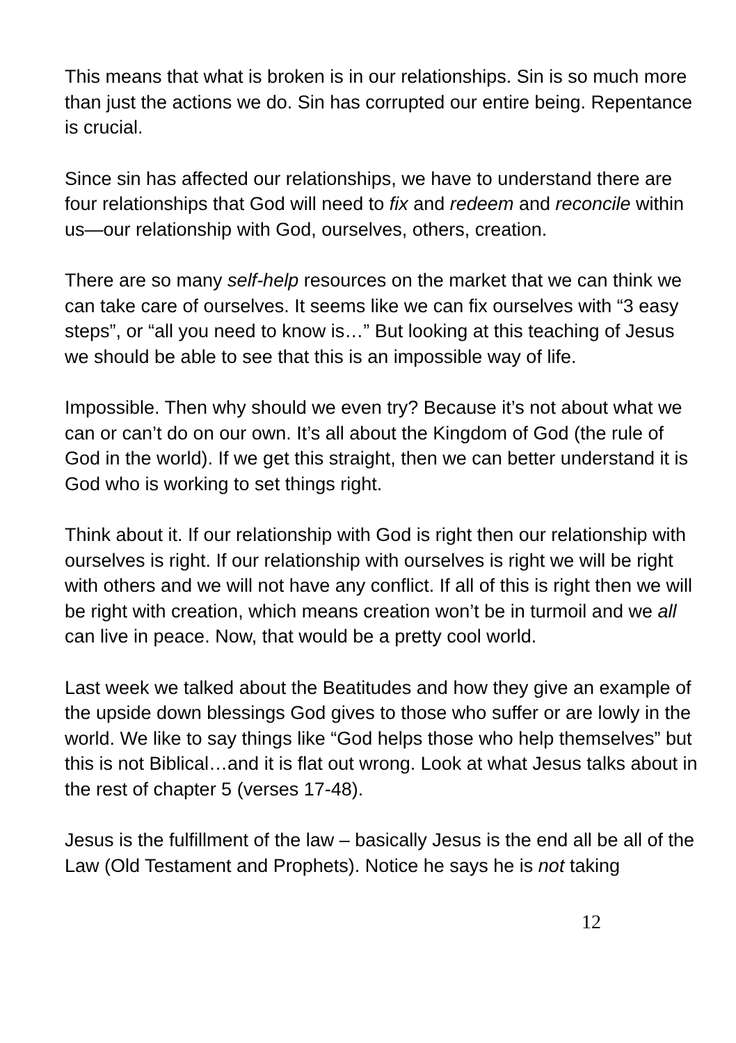This means that what is broken is in our relationships. Sin is so much more than just the actions we do. Sin has corrupted our entire being. Repentance is crucial.
Since sin has affected our relationships, we have to understand there are four relationships that God will need to fix and redeem and reconcile within us—our relationship with God, ourselves, others, creation.
There are so many self-help resources on the market that we can think we can take care of ourselves. It seems like we can fix ourselves with “3 easy steps”, or “all you need to know is…” But looking at this teaching of Jesus we should be able to see that this is an impossible way of life.
Impossible. Then why should we even try? Because it’s not about what we can or can’t do on our own. It’s all about the Kingdom of God (the rule of God in the world). If we get this straight, then we can better understand it is God who is working to set things right.
Think about it. If our relationship with God is right then our relationship with ourselves is right. If our relationship with ourselves is right we will be right with others and we will not have any conflict. If all of this is right then we will be right with creation, which means creation won’t be in turmoil and we all can live in peace. Now, that would be a pretty cool world.
Last week we talked about the Beatitudes and how they give an example of the upside down blessings God gives to those who suffer or are lowly in the world. We like to say things like “God helps those who help themselves” but this is not Biblical…and it is flat out wrong. Look at what Jesus talks about in the rest of chapter 5 (verses 17-48).
Jesus is the fulfillment of the law – basically Jesus is the end all be all of the Law (Old Testament and Prophets). Notice he says he is not taking
12